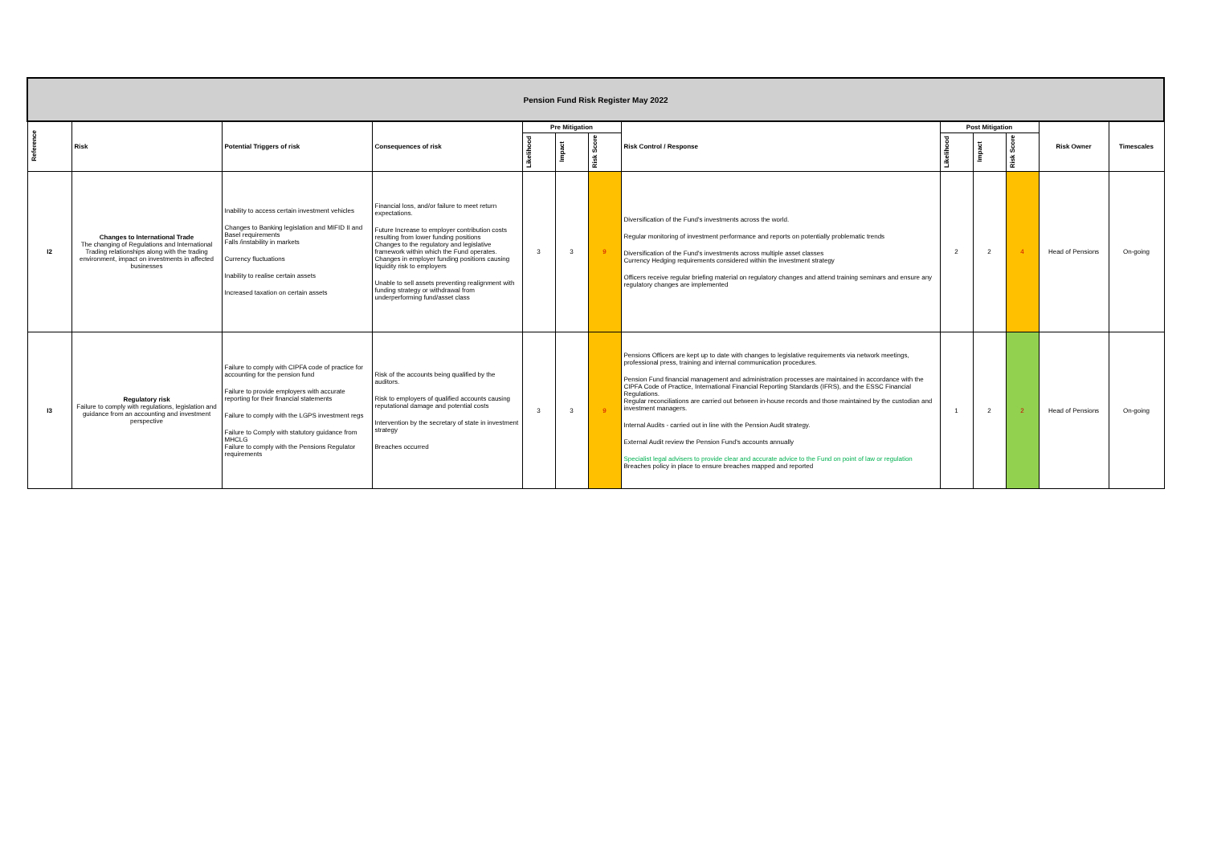| Pension Fund Risk Register May 2022 | | | | | | | | | | | | |
| Reference | Risk | Potential Triggers of risk | Consequences of risk | Pre Mitigation | | | Risk Control / Response | Post Mitigation | | | Risk Owner | Timescales |
| | | | | Likelihood | Impact | Risk Score | | Likelihood | Impact | Risk Score | | |
| I2 | Changes to International Trade The changing of Regulations and International Trading relationships along with the trading environment, impact on investments in affected businesses | Inability to access certain investment vehicles Changes to Banking legislation and MIFID II and Basel requirements Falls /instability in markets Currency fluctuations Inability to realise certain assets Increased taxation on certain assets | Financial loss, and/or failure to meet return expectations. Future Increase to employer contribution costs resulting from lower funding positions Changes to the regulatory and legislative framework within which the Fund operates. Changes in employer funding positions causing liquidity risk to employers Unable to sell assets preventing realignment with funding strategy or withdrawal from underperforming fund/asset class | 3 | 3 | 9 | Diversification of the Fund's investments across the world. Regular monitoring of investment performance and reports on potentially problematic trends Diversification of the Fund's investments across multiple asset classes Currency Hedging requirements considered within the investment strategy Officers receive regular briefing material on regulatory changes and attend training seminars and ensure any regulatory changes are implemented | 2 | 2 | 4 | Head of Pensions | On-going |
| I3 | Regulatory risk Failure to comply with regulations, legislation and guidance from an accounting and investment perspective | Failure to comply with CIPFA code of practice for accounting for the pension fund Failure to provide employers with accurate reporting for their financial statements Failure to comply with the LGPS investment regs Failure to Comply with statutory guidance from MHCLG Failure to comply with the Pensions Regulator requirements | Risk of the accounts being qualified by the auditors. Risk to employers of qualified accounts causing reputational damage and potential costs Intervention by the secretary of state in investment strategy Breaches occurred | 3 | 3 | 9 | Pensions Officers are kept up to date with changes to legislative requirements via network meetings, professional press, training and internal communication procedures. Pension Fund financial management and administration processes are maintained in accordance with the CIPFA Code of Practice, International Financial Reporting Standards (IFRS), and the ESSC Financial Regulations. Regular reconciliations are carried out between in-house records and those maintained by the custodian and investment managers. Internal Audits - carried out in line with the Pension Audit strategy. External Audit review the Pension Fund's accounts annually Specialist legal advisers to provide clear and accurate advice to the Fund on point of law or regulation Breaches policy in place to ensure breaches mapped and reported | 1 | 2 | 2 | Head of Pensions | On-going |